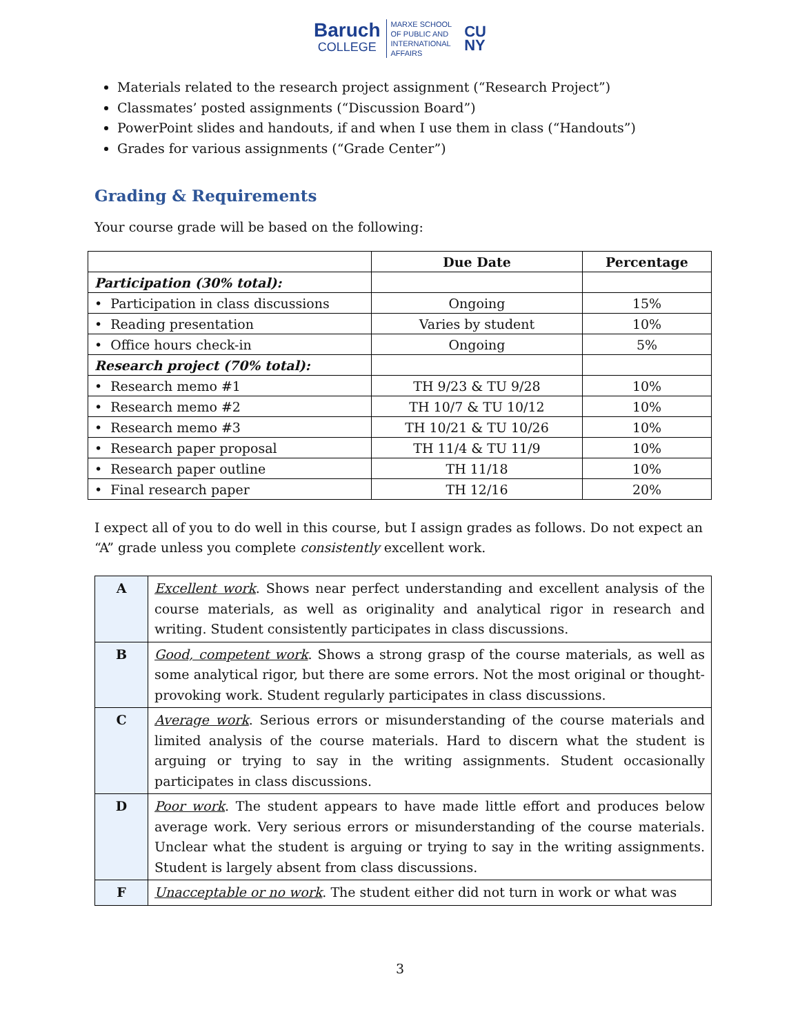Baruch
COLLEGE
MARXE SCHOOL
OF PUBLIC AND
INTERNATIONAL
AFFAIRS
CU
NY
Materials related to the research project assignment (“Research Project”)
Classmates’ posted assignments (“Discussion Board”)
PowerPoint slides and handouts, if and when I use them in class (“Handouts”)
Grades for various assignments (“Grade Center”)
Grading & Requirements
Your course grade will be based on the following:
| | Due Date | Percentage |
| --- | --- | --- |
| Participation (30% total): | | |
| • Participation in class discussions | Ongoing | 15% |
| • Reading presentation | Varies by student | 10% |
| • Office hours check-in | Ongoing | 5% |
| Research project (70% total): | | |
| • Research memo #1 | TH 9/23 & TU 9/28 | 10% |
| • Research memo #2 | TH 10/7 & TU 10/12 | 10% |
| • Research memo #3 | TH 10/21 & TU 10/26 | 10% |
| • Research paper proposal | TH 11/4 & TU 11/9 | 10% |
| • Research paper outline | TH 11/18 | 10% |
| • Final research paper | TH 12/16 | 20% |
I expect all of you to do well in this course, but I assign grades as follows. Do not expect an “A” grade unless you complete consistently excellent work.
| A | Excellent work . Shows near perfect understanding and excellent analysis of the course materials, as well as originality and analytical rigor in research and writing. Student consistently participates in class discussions. |
| B | Good, competent work . Shows a strong grasp of the course materials, as well as some analytical rigor, but there are some errors. Not the most original or thought-provoking work. Student regularly participates in class discussions. |
| C | Average work . Serious errors or misunderstanding of the course materials and limited analysis of the course materials. Hard to discern what the student is arguing or trying to say in the writing assignments. Student occasionally participates in class discussions. |
| D | Poor work . The student appears to have made little effort and produces below average work. Very serious errors or misunderstanding of the course materials. Unclear what the student is arguing or trying to say in the writing assignments. Student is largely absent from class discussions. |
| F | Unacceptable or no work . The student either did not turn in work or what was |
3